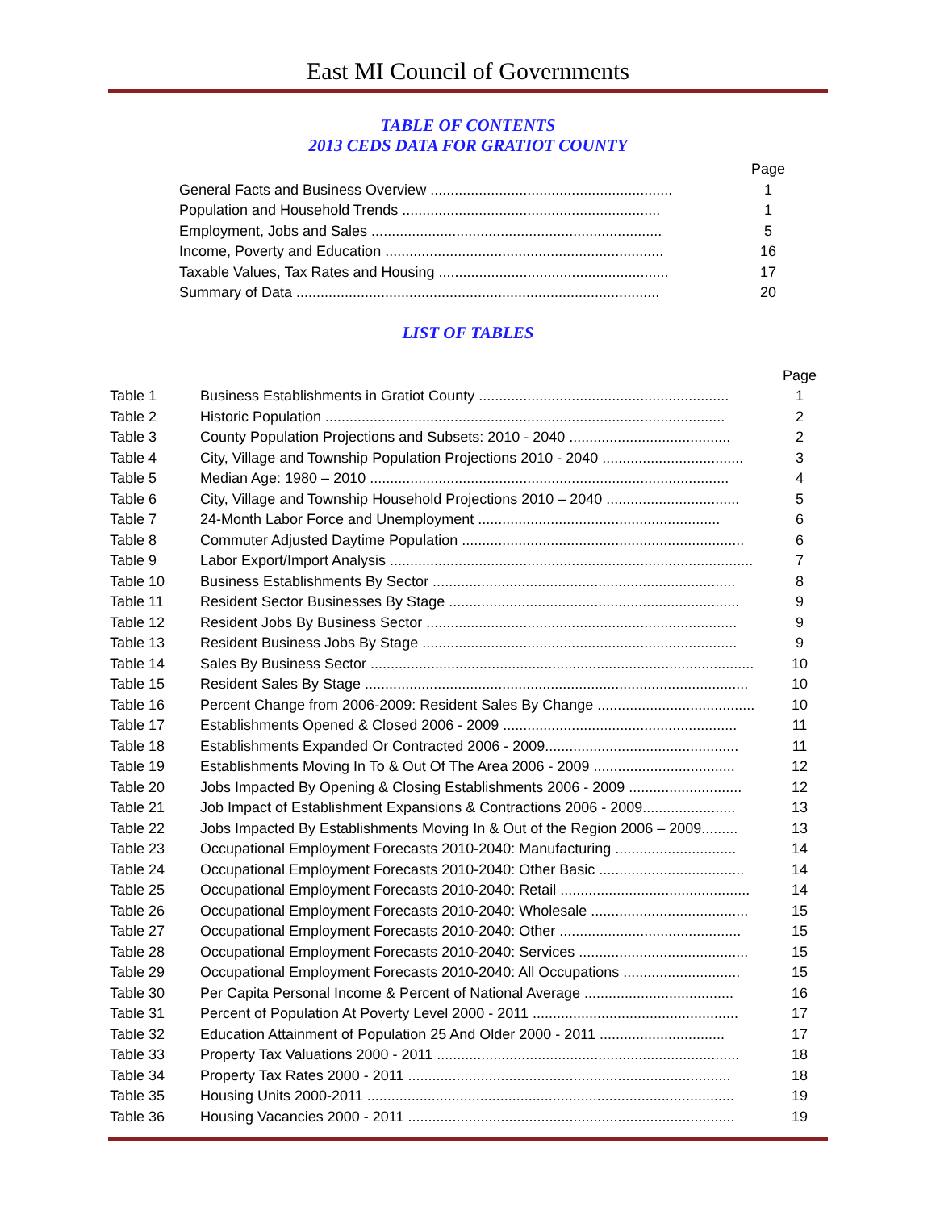East MI Council of Governments
TABLE OF CONTENTS
2013 CEDS DATA FOR GRATIOT COUNTY
| | Page |
| General Facts and Business Overview ............................................................ | 1 |
| Population and Household Trends ................................................................ | 1 |
| Employment, Jobs and Sales ........................................................................ | 5 |
| Income, Poverty and Education ..................................................................... | 16 |
| Taxable Values, Tax Rates and Housing ......................................................... | 17 |
| Summary of Data .......................................................................................... | 20 |
LIST OF TABLES
| | | Page |
| Table 1 | Business Establishments in Gratiot County .............................................................. | 1 |
| Table 2 | Historic Population ................................................................................................... | 2 |
| Table 3 | County Population Projections and Subsets: 2010 - 2040 ........................................ | 2 |
| Table 4 | City, Village and Township Population Projections 2010 - 2040 ................................... | 3 |
| Table 5 | Median Age: 1980 – 2010 ......................................................................................... | 4 |
| Table 6 | City, Village and Township Household Projections 2010 – 2040 ................................. | 5 |
| Table 7 | 24-Month Labor Force and Unemployment ............................................................ | 6 |
| Table 8 | Commuter Adjusted Daytime Population ...................................................................... | 6 |
| Table 9 | Labor Export/Import Analysis .......................................................................................... | 7 |
| Table 10 | Business Establishments By Sector ........................................................................... | 8 |
| Table 11 | Resident Sector Businesses By Stage ........................................................................ | 9 |
| Table 12 | Resident Jobs By Business Sector ............................................................................. | 9 |
| Table 13 | Resident Business Jobs By Stage .............................................................................. | 9 |
| Table 14 | Sales By Business Sector ............................................................................................... | 10 |
| Table 15 | Resident Sales By Stage ............................................................................................... | 10 |
| Table 16 | Percent Change from 2006-2009: Resident Sales By Change ....................................... | 10 |
| Table 17 | Establishments Opened & Closed 2006 - 2009 .......................................................... | 11 |
| Table 18 | Establishments Expanded Or Contracted 2006 - 2009................................................ | 11 |
| Table 19 | Establishments Moving In To & Out Of The Area 2006 - 2009 ................................... | 12 |
| Table 20 | Jobs Impacted By Opening & Closing Establishments 2006 - 2009 ............................ | 12 |
| Table 21 | Job Impact of Establishment Expansions & Contractions 2006 - 2009....................... | 13 |
| Table 22 | Jobs Impacted By Establishments Moving In & Out of the Region 2006 – 2009......... | 13 |
| Table 23 | Occupational Employment Forecasts 2010-2040: Manufacturing .............................. | 14 |
| Table 24 | Occupational Employment Forecasts 2010-2040: Other Basic .................................... | 14 |
| Table 25 | Occupational Employment Forecasts 2010-2040: Retail ............................................... | 14 |
| Table 26 | Occupational Employment Forecasts 2010-2040: Wholesale ....................................... | 15 |
| Table 27 | Occupational Employment Forecasts 2010-2040: Other ............................................. | 15 |
| Table 28 | Occupational Employment Forecasts 2010-2040: Services .......................................... | 15 |
| Table 29 | Occupational Employment Forecasts 2010-2040: All Occupations ............................. | 15 |
| Table 30 | Per Capita Personal Income & Percent of National Average ..................................... | 16 |
| Table 31 | Percent of Population At Poverty Level 2000 - 2011 ................................................... | 17 |
| Table 32 | Education Attainment of Population 25 And Older 2000 - 2011 ............................... | 17 |
| Table 33 | Property Tax Valuations 2000 - 2011 ........................................................................... | 18 |
| Table 34 | Property Tax Rates 2000 - 2011 ................................................................................ | 18 |
| Table 35 | Housing Units 2000-2011 ........................................................................................... | 19 |
| Table 36 | Housing Vacancies 2000 - 2011 ................................................................................. | 19 |